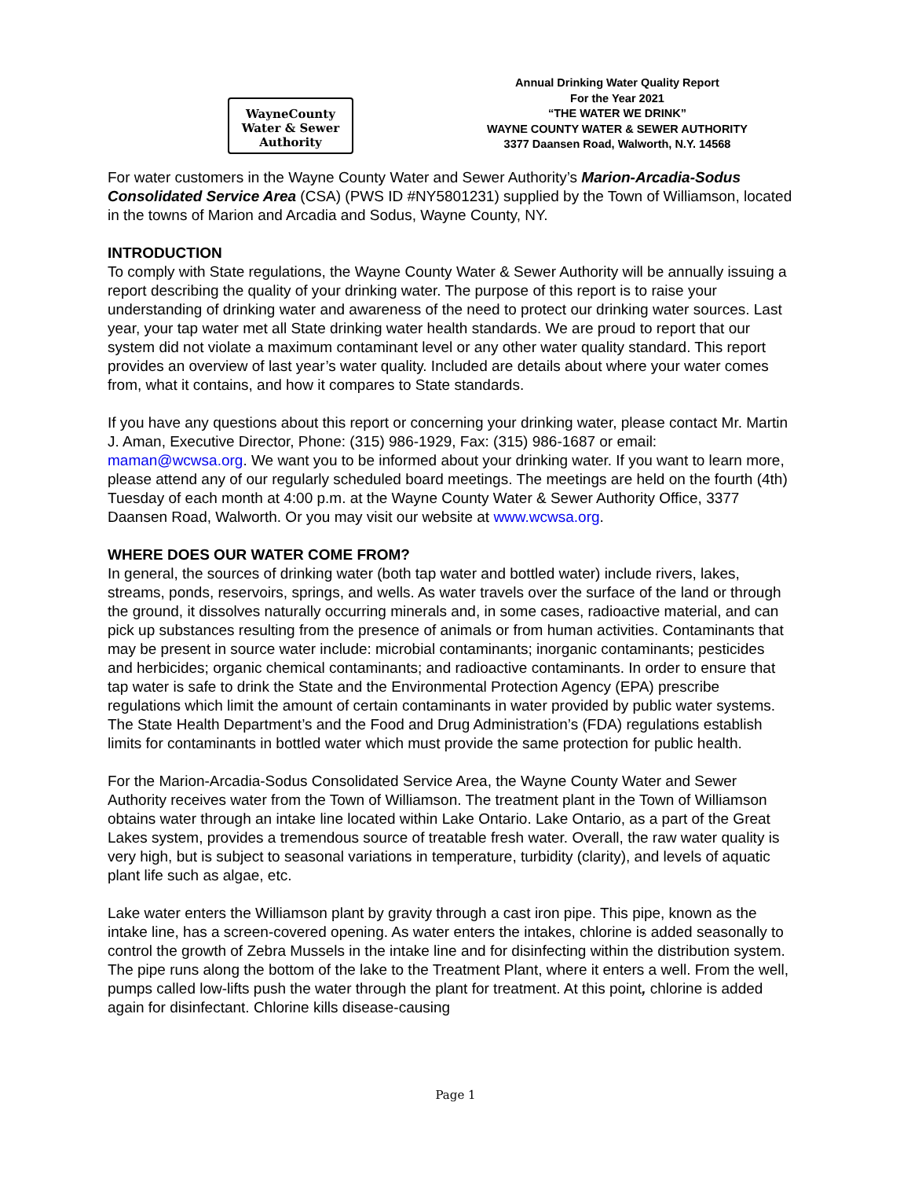WayneCounty
Water & Sewer Authority
Annual Drinking Water Quality Report
For the Year 2021
“THE WATER WE DRINK”
WAYNE COUNTY WATER & SEWER AUTHORITY
3377 Daansen Road, Walworth, N.Y. 14568
For water customers in the Wayne County Water and Sewer Authority’s Marion-Arcadia-Sodus Consolidated Service Area (CSA) (PWS ID #NY5801231) supplied by the Town of Williamson, located in the towns of Marion and Arcadia and Sodus, Wayne County, NY.
INTRODUCTION
To comply with State regulations, the Wayne County Water & Sewer Authority will be annually issuing a report describing the quality of your drinking water. The purpose of this report is to raise your understanding of drinking water and awareness of the need to protect our drinking water sources. Last year, your tap water met all State drinking water health standards. We are proud to report that our system did not violate a maximum contaminant level or any other water quality standard. This report provides an overview of last year’s water quality. Included are details about where your water comes from, what it contains, and how it compares to State standards.
If you have any questions about this report or concerning your drinking water, please contact Mr. Martin J. Aman, Executive Director, Phone: (315) 986-1929, Fax: (315) 986-1687 or email: maman@wcwsa.org. We want you to be informed about your drinking water. If you want to learn more, please attend any of our regularly scheduled board meetings. The meetings are held on the fourth (4th) Tuesday of each month at 4:00 p.m. at the Wayne County Water & Sewer Authority Office, 3377 Daansen Road, Walworth. Or you may visit our website at www.wcwsa.org.
WHERE DOES OUR WATER COME FROM?
In general, the sources of drinking water (both tap water and bottled water) include rivers, lakes, streams, ponds, reservoirs, springs, and wells. As water travels over the surface of the land or through the ground, it dissolves naturally occurring minerals and, in some cases, radioactive material, and can pick up substances resulting from the presence of animals or from human activities. Contaminants that may be present in source water include: microbial contaminants; inorganic contaminants; pesticides and herbicides; organic chemical contaminants; and radioactive contaminants. In order to ensure that tap water is safe to drink the State and the Environmental Protection Agency (EPA) prescribe regulations which limit the amount of certain contaminants in water provided by public water systems. The State Health Department’s and the Food and Drug Administration’s (FDA) regulations establish limits for contaminants in bottled water which must provide the same protection for public health.
For the Marion-Arcadia-Sodus Consolidated Service Area, the Wayne County Water and Sewer Authority receives water from the Town of Williamson. The treatment plant in the Town of Williamson obtains water through an intake line located within Lake Ontario. Lake Ontario, as a part of the Great Lakes system, provides a tremendous source of treatable fresh water. Overall, the raw water quality is very high, but is subject to seasonal variations in temperature, turbidity (clarity), and levels of aquatic plant life such as algae, etc.
Lake water enters the Williamson plant by gravity through a cast iron pipe. This pipe, known as the intake line, has a screen-covered opening. As water enters the intakes, chlorine is added seasonally to control the growth of Zebra Mussels in the intake line and for disinfecting within the distribution system. The pipe runs along the bottom of the lake to the Treatment Plant, where it enters a well. From the well, pumps called low-lifts push the water through the plant for treatment. At this point, chlorine is added again for disinfectant. Chlorine kills disease-causing
Page 1